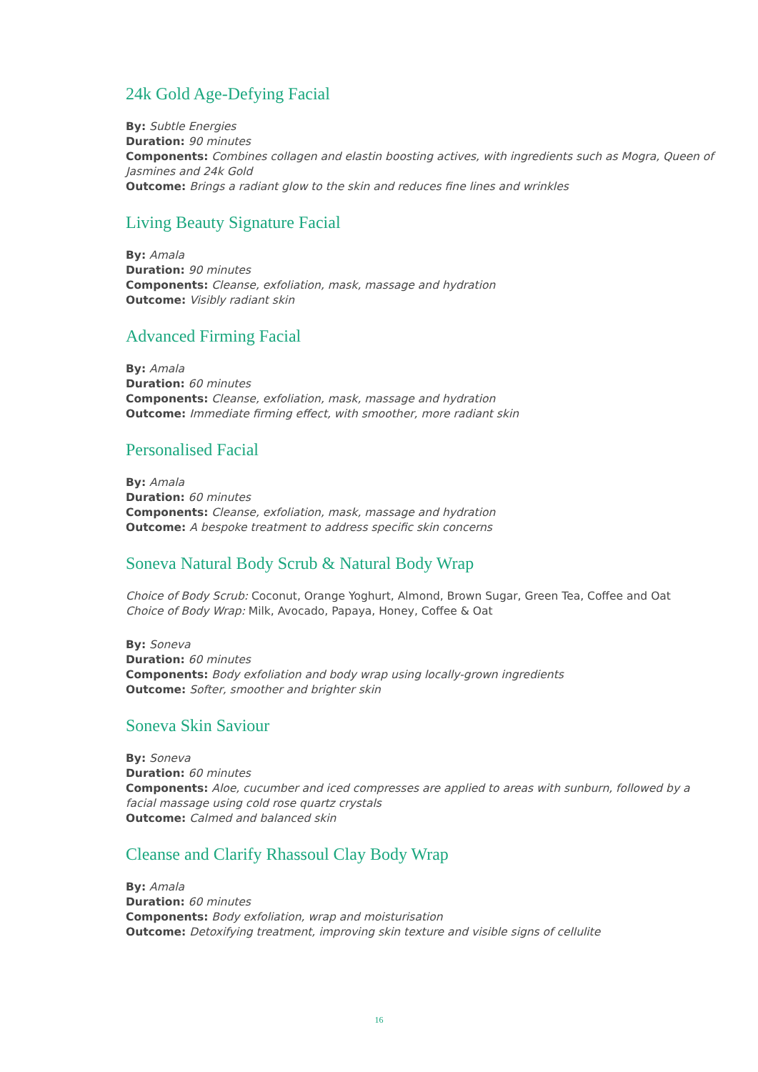24k Gold Age-Defying Facial
By: Subtle Energies
Duration: 90 minutes
Components: Combines collagen and elastin boosting actives, with ingredients such as Mogra, Queen of Jasmines and 24k Gold
Outcome: Brings a radiant glow to the skin and reduces fine lines and wrinkles
Living Beauty Signature Facial
By: Amala
Duration: 90 minutes
Components: Cleanse, exfoliation, mask, massage and hydration
Outcome: Visibly radiant skin
Advanced Firming Facial
By: Amala
Duration: 60 minutes
Components: Cleanse, exfoliation, mask, massage and hydration
Outcome: Immediate firming effect, with smoother, more radiant skin
Personalised Facial
By: Amala
Duration: 60 minutes
Components: Cleanse, exfoliation, mask, massage and hydration
Outcome: A bespoke treatment to address specific skin concerns
Soneva Natural Body Scrub & Natural Body Wrap
Choice of Body Scrub: Coconut, Orange Yoghurt, Almond, Brown Sugar, Green Tea, Coffee and Oat
Choice of Body Wrap: Milk, Avocado, Papaya, Honey, Coffee & Oat
By: Soneva
Duration: 60 minutes
Components: Body exfoliation and body wrap using locally-grown ingredients
Outcome: Softer, smoother and brighter skin
Soneva Skin Saviour
By: Soneva
Duration: 60 minutes
Components: Aloe, cucumber and iced compresses are applied to areas with sunburn, followed by a facial massage using cold rose quartz crystals
Outcome: Calmed and balanced skin
Cleanse and Clarify Rhassoul Clay Body Wrap
By: Amala
Duration: 60 minutes
Components: Body exfoliation, wrap and moisturisation
Outcome: Detoxifying treatment, improving skin texture and visible signs of cellulite
16